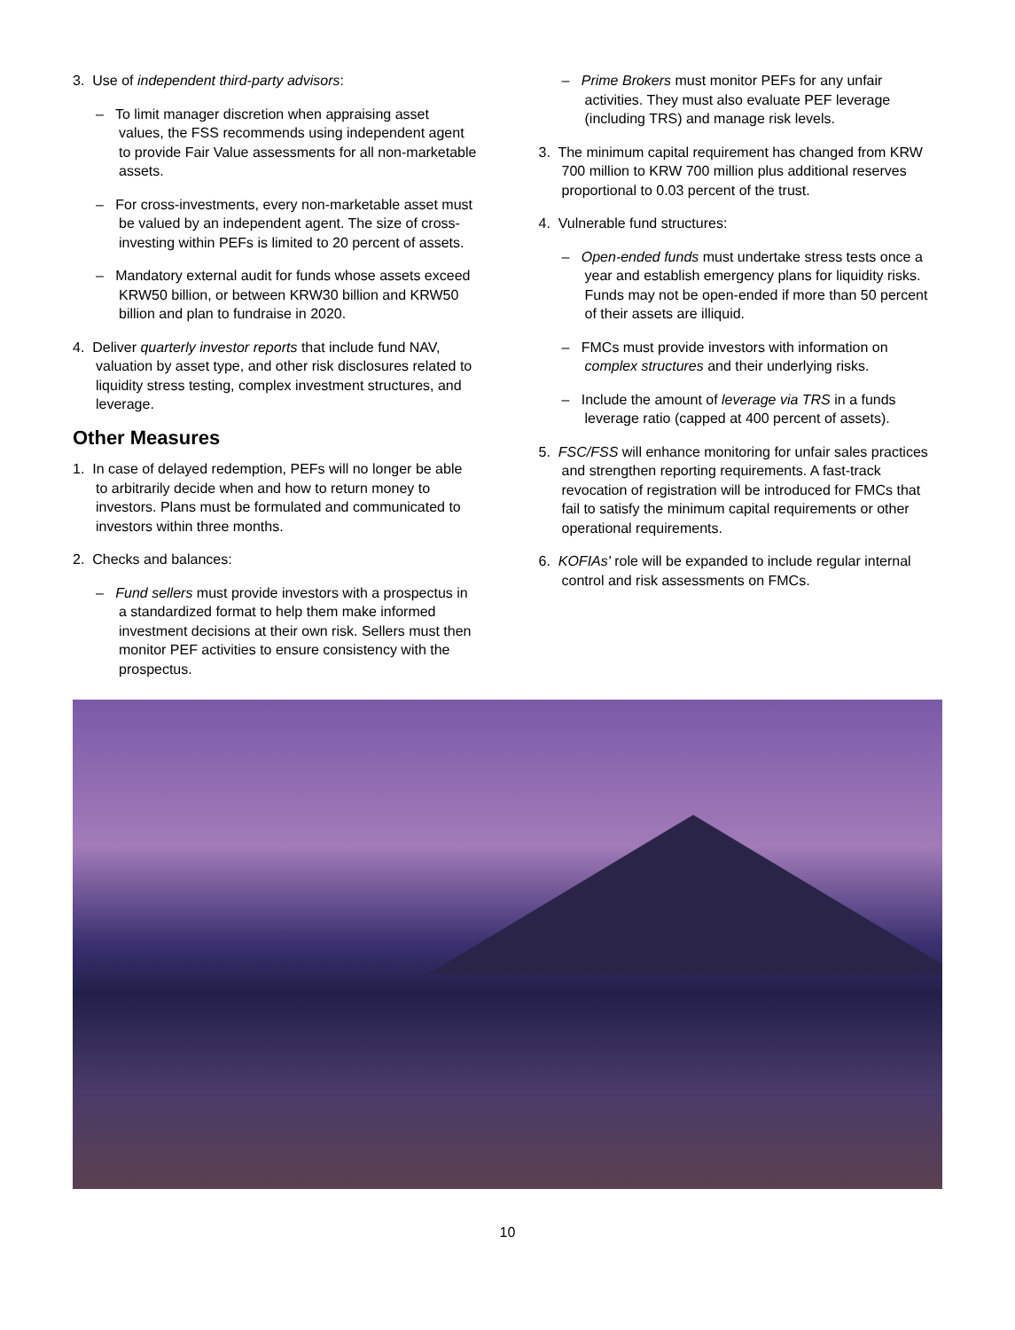3. Use of independent third-party advisors:
– To limit manager discretion when appraising asset values, the FSS recommends using independent agent to provide Fair Value assessments for all non-marketable assets.
– For cross-investments, every non-marketable asset must be valued by an independent agent. The size of cross-investing within PEFs is limited to 20 percent of assets.
– Mandatory external audit for funds whose assets exceed KRW50 billion, or between KRW30 billion and KRW50 billion and plan to fundraise in 2020.
4. Deliver quarterly investor reports that include fund NAV, valuation by asset type, and other risk disclosures related to liquidity stress testing, complex investment structures, and leverage.
Other Measures
1. In case of delayed redemption, PEFs will no longer be able to arbitrarily decide when and how to return money to investors. Plans must be formulated and communicated to investors within three months.
2. Checks and balances:
– Fund sellers must provide investors with a prospectus in a standardized format to help them make informed investment decisions at their own risk. Sellers must then monitor PEF activities to ensure consistency with the prospectus.
– Prime Brokers must monitor PEFs for any unfair activities. They must also evaluate PEF leverage (including TRS) and manage risk levels.
3. The minimum capital requirement has changed from KRW 700 million to KRW 700 million plus additional reserves proportional to 0.03 percent of the trust.
4. Vulnerable fund structures:
– Open-ended funds must undertake stress tests once a year and establish emergency plans for liquidity risks. Funds may not be open-ended if more than 50 percent of their assets are illiquid.
– FMCs must provide investors with information on complex structures and their underlying risks.
– Include the amount of leverage via TRS in a funds leverage ratio (capped at 400 percent of assets).
5. FSC/FSS will enhance monitoring for unfair sales practices and strengthen reporting requirements. A fast-track revocation of registration will be introduced for FMCs that fail to satisfy the minimum capital requirements or other operational requirements.
6. KOFIAs' role will be expanded to include regular internal control and risk assessments on FMCs.
10